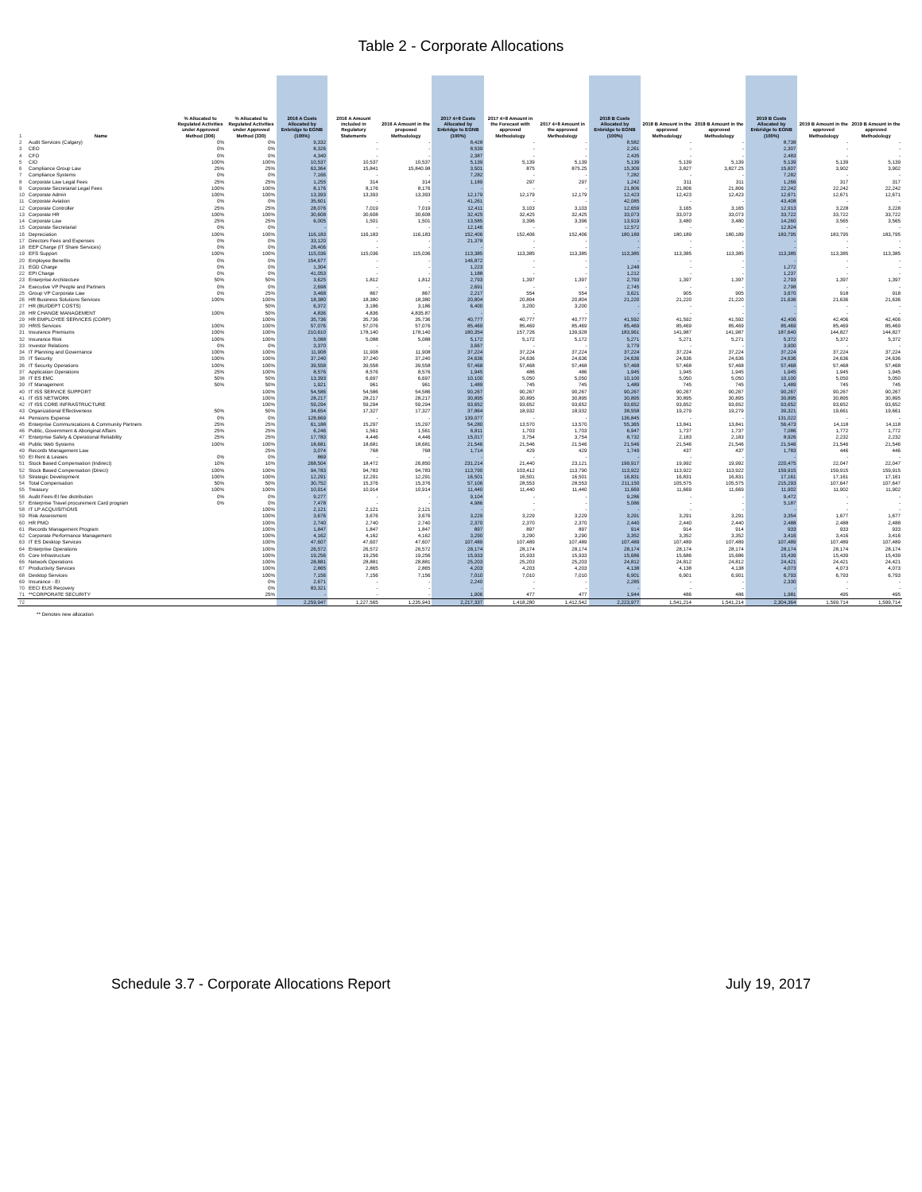Table 2 - Corporate Allocations
| 1 | Name | % Allocated to Regulated Activities under Approved Method (306) | % Allocated to Regulated Activities under Approved Method (330) | 2016 A Costs Allocated by Enbridge to EGNB (100%) | 2016 A Amount included in Regulatory Statements | 2016 A Amount in the proposed Methodology | 2017 4+8 Costs Allocated by Enbridge to EGNB (100%) | 2017 4+8 Amount in the Forecast with approved Methodology | 2017 4+8 Amount in the approved Methodology | 2018 B Costs Allocated by Enbridge to EGNB (100%) | 2018 B Amount in the approved Methodology | 2018 B Amount in the approved Methodology | 2019 B Costs Allocated by Enbridge to EGNB (100%) | 2019 B Amount in the approved Methodology | 2019 B Amount in the approved Methodology |
| 2 | Audit Services (Calgary) | 0% | 0% | 9,332 | - | - | 8,428 | - | - | 8,582 | - | - | 8,738 | - | - |
| 3 | CEO | 0% | 0% | 8,326 | - | - | 8,539 | - | - | 2,261 | - | - | 2,307 | - | - |
| 4 | CFO | 0% | 0% | 4,340 | - | - | 2,387 | - | - | 2,435 | - | - | 2,483 | - | - |
| 5 | CIO | 100% | 100% | 10,537 | 10,537 | 10,537 | 5,139 | 5,139 | 5,139 | 5,139 | 5,139 | 5,139 | 5,139 | 5,139 | 5,139 |
| 6 | Compliance Group Law | 25% | 25% | 63,364 | 15,841 | 15,840.98 | 3,501 | 875 | 875.25 | 15,309 | 3,827 | 3,827.25 | 15,607 | 3,902 | 3,902 |
| 7 | Compliance Systems | 0% | 0% | 7,166 | - | - | 7,282 | - | - | 7,282 | - | - | 7,282 | - | - |
| 8 | Corporate Law Legal Fees | 25% | 25% | 1,255 | 314 | 314 | 1,189 | 297 | 297 | 1,242 | 311 | 311 | 1,266 | 317 | 317 |
| 9 | Corporate Secretarial Legal Fees | 100% | 100% | 8,176 | 8,176 | 8,176 | - | - | - | 21,806 | 21,806 | 21,806 | 22,242 | 22,242 | 22,242 |
| 10 | Corporate Admin | 100% | 100% | 13,393 | 13,393 | 13,393 | 12,179 | 12,179 | 12,179 | 12,423 | 12,423 | 12,423 | 12,671 | 12,671 | 12,671 |
| 11 | Corporate Aviation | 0% | 0% | 35,601 | - | - | 41,261 | - | - | 42,085 | - | - | 43,408 | - | - |
| 12 | Corporate Controller | 25% | 25% | 28,076 | 7,019 | 7,019 | 12,411 | 3,103 | 3,103 | 12,659 | 3,165 | 3,165 | 12,913 | 3,228 | 3,228 |
| 13 | Corporate HR | 100% | 100% | 30,608 | 30,608 | 30,608 | 32,425 | 32,425 | 32,425 | 33,073 | 33,073 | 33,073 | 33,722 | 33,722 | 33,722 |
| 14 | Corporate Law | 25% | 25% | 6,005 | 1,501 | 1,501 | 13,585 | 3,396 | 3,396 | 13,919 | 3,480 | 3,480 | 14,260 | 3,565 | 3,565 |
| 15 | Corporate Secretarial | 0% | 0% | - | - | - | 12,146 | - | - | 12,572 | - | - | 12,824 | - | - |
| 16 | Depreciation | 100% | 100% | 116,183 | 116,183 | 116,183 | 152,406 | 152,406 | 152,406 | 180,189 | 180,189 | 180,189 | 183,795 | 183,795 | 183,795 |
| 17 | Directors Fees and Expenses | 0% | 0% | 33,120 | - | - | 21,378 | - | - | - | - | - | - | - | - |
| 18 | EEP Charge (IT Share Services) | 0% | 0% | 28,406 | - | - | - | - | - | - | - | - | - | - | - |
| 19 | EFS Support | 100% | 100% | 115,036 | 115,036 | 115,036 | 113,385 | 113,385 | 113,385 | 113,385 | 113,385 | 113,385 | 113,385 | 113,385 | 113,385 |
| 20 | Employee Benefits | 0% | 0% | 154,677 | - | - | 146,872 | - | - | - | - | - | - | - | - |
| 21 | EGD Charge | 0% | 0% | 1,304 | - | - | 1,223 | - | - | 1,248 | - | - | 1,272 | - | - |
| 22 | EPI Charge | 0% | 0% | 41,053 | - | - | 1,188 | - | - | 1,212 | - | - | 1,237 | - | - |
| 23 | Enterprise Architecture | 50% | 50% | 3,625 | 1,812 | 1,812 | 2,793 | 1,397 | 1,397 | 2,793 | 1,397 | 1,397 | 2,793 | 1,397 | 1,397 |
| 24 | Executive VP People and Partners | 0% | 0% | 2,698 | - | - | 2,691 | - | - | 2,745 | - | - | 2,798 | - | - |
| 25 | Group VP Corporate Law | 0% | 25% | 3,468 | 867 | 867 | 2,217 | 554 | 554 | 3,621 | 905 | 905 | 3,670 | 918 | 918 |
| 26 | HR Business Solutions Services | 100% | 100% | 18,380 | 18,380 | 18,380 | 20,804 | 20,804 | 20,804 | 21,220 | 21,220 | 21,220 | 21,636 | 21,636 | 21,636 |
| 27 | HR (BU/DEPT COSTS) | | 50% | 6,372 | 3,186 | 3,186 | 6,400 | 3,200 | 3,200 | - | - | - | - | - | - |
| 28 | HR CHANGE MANAGEMENT | 100% | 50% | 4,836 | 4,836 | 4,835.87 | - | - | - | - | - | - | - | - | - |
| 29 | HR EMPLOYEE SERVICES (CORP) | | 100% | 35,736 | 35,736 | 35,736 | 40,777 | 40,777 | 40,777 | 41,592 | 41,592 | 41,592 | 42,406 | 42,406 | 42,406 |
| 30 | HRIS Services | 100% | 100% | 57,076 | 57,076 | 57,076 | 85,469 | 85,469 | 85,469 | 85,469 | 85,469 | 85,469 | 85,469 | 85,469 | 85,469 |
| 31 | Insurance Premiums | 100% | 100% | 210,610 | 178,140 | 178,140 | 180,354 | 157,726 | 139,928 | 183,961 | 141,987 | 141,987 | 187,640 | 144,827 | 144,827 |
| 32 | Insurance Risk | 100% | 100% | 5,088 | 5,088 | 5,088 | 5,172 | 5,172 | 5,172 | 5,271 | 5,271 | 5,271 | 5,372 | 5,372 | 5,372 |
| 33 | Investor Relations | 0% | 0% | 3,370 | - | - | 3,667 | - | - | 3,779 | - | - | 3,900 | - | - |
| 34 | IT Planning and Governance | 100% | 100% | 11,908 | 11,908 | 11,908 | 37,224 | 37,224 | 37,224 | 37,224 | 37,224 | 37,224 | 37,224 | 37,224 | 37,224 |
| 35 | IT Security | 100% | 100% | 37,240 | 37,240 | 37,240 | 24,636 | 24,636 | 24,636 | 24,636 | 24,636 | 24,636 | 24,636 | 24,636 | 24,636 |
| 36 | IT Security Operations | 100% | 100% | 39,558 | 39,558 | 39,558 | 57,468 | 57,468 | 57,468 | 57,468 | 57,468 | 57,468 | 57,468 | 57,468 | 57,468 |
| 37 | Application Operations | 25% | 100% | 8,576 | 8,576 | 8,576 | 1,945 | 486 | 486 | 1,945 | 1,945 | 1,945 | 1,945 | 1,945 | 1,945 |
| 38 | IT ES EMC | 50% | 50% | 13,393 | 6,697 | 6,697 | 10,100 | 5,050 | 5,050 | 10,100 | 5,050 | 5,050 | 10,100 | 5,050 | 5,050 |
| 39 | IT Management | 50% | 50% | 1,921 | 961 | 961 | 1,489 | 745 | 745 | 1,489 | 745 | 745 | 1,489 | 745 | 745 |
| 40 | IT ISS SERVICE SUPPORT | | 100% | 54,586 | 54,586 | 54,586 | 90,267 | 90,267 | 90,267 | 90,267 | 90,267 | 90,267 | 90,267 | 90,267 | 90,267 |
| 41 | IT ISS NETWORK | | 100% | 28,217 | 28,217 | 28,217 | 30,895 | 30,895 | 30,895 | 30,895 | 30,895 | 30,895 | 30,895 | 30,895 | 30,895 |
| 42 | IT ISS CORE INFRASTRUCTURE | | 100% | 59,294 | 59,294 | 59,294 | 93,652 | 93,652 | 93,652 | 93,652 | 93,652 | 93,652 | 93,652 | 93,652 | 93,652 |
| 43 | Organizational Effectiveness | 50% | 50% | 34,654 | 17,327 | 17,327 | 37,864 | 18,932 | 18,932 | 38,558 | 19,279 | 19,279 | 39,321 | 19,661 | 19,661 |
| 44 | Pensions Expense | 0% | 0% | 128,669 | - | - | 139,077 | - | - | 136,845 | - | - | 131,022 | - | - |
| 45 | Enterprise Communications & Community Partners | 25% | 25% | 61,188 | 15,297 | 15,297 | 54,280 | 13,570 | 13,570 | 55,365 | 13,841 | 13,841 | 56,473 | 14,118 | 14,118 |
| 46 | Public, Government & Aboriginal Affairs | 25% | 25% | 6,246 | 1,561 | 1,561 | 6,811 | 1,703 | 1,703 | 6,947 | 1,737 | 1,737 | 7,086 | 1,772 | 1,772 |
| 47 | Enterprise Safety & Operational Reliability | 25% | 25% | 17,783 | 4,446 | 4,446 | 15,017 | 3,754 | 3,754 | 8,732 | 2,183 | 2,183 | 8,926 | 2,232 | 2,232 |
| 48 | Public Web Systems | 100% | 100% | 18,681 | 18,681 | 18,681 | 21,546 | 21,546 | 21,546 | 21,546 | 21,546 | 21,546 | 21,546 | 21,546 | 21,546 |
| 49 | Records Management Law | | 25% | 3,074 | 768 | 768 | 1,714 | 429 | 429 | 1,749 | 437 | 437 | 1,783 | 446 | 446 |
| 50 | EI Rent & Leases | 0% | 0% | 869 | - | - | - | - | - | - | - | - | - | - | - |
| 51 | Stock Based Compensation (Indirect) | 10% | 10% | 268,504 | 18,472 | 26,850 | 231,214 | 21,440 | 23,121 | 199,917 | 19,992 | 19,992 | 220,475 | 22,047 | 22,047 |
| 52 | Stock Based Compensation (Direct) | 100% | 100% | 94,783 | 94,783 | 94,783 | 113,790 | 103,412 | 113,790 | 113,922 | 113,922 | 113,922 | 159,915 | 159,915 | 159,915 |
| 53 | Strategic Development | 100% | 100% | 12,291 | 12,291 | 12,291 | 16,501 | 16,501 | 16,501 | 16,831 | 16,831 | 16,831 | 17,161 | 17,161 | 17,161 |
| 54 | Total Compensation | 50% | 50% | 30,752 | 15,376 | 15,376 | 57,106 | 28,553 | 28,553 | 211,150 | 105,575 | 105,575 | 215,293 | 107,647 | 107,647 |
| 55 | Treasury | 100% | 100% | 10,914 | 10,914 | 10,914 | 11,440 | 11,440 | 11,440 | 11,669 | 11,669 | 11,669 | 11,902 | 11,902 | 11,902 |
| 56 | Audit Fees-EI fee distribution | 0% | 0% | 9,277 | - | - | 9,104 | - | - | 9,286 | - | - | 9,472 | - | - |
| 57 | Enterprise Travel procurement Card program | 0% | 0% | 7,478 | - | - | 4,986 | - | - | 5,086 | - | - | 5,187 | - | - |
| 58 | IT LP ACQUISITIONS | | 100% | 2,121 | 2,121 | 2,121 | - | - | - | - | - | - | - | - | - |
| 59 | Risk Assessment | | 100% | 3,676 | 3,676 | 3,676 | 3,229 | 3,229 | 3,229 | 3,291 | 3,291 | 3,291 | 3,354 | 1,677 | 1,677 |
| 60 | HR PMO | | 100% | 2,740 | 2,740 | 2,740 | 2,370 | 2,370 | 2,370 | 2,440 | 2,440 | 2,440 | 2,488 | 2,488 | 2,488 |
| 61 | Records Management Program | | 100% | 1,847 | 1,847 | 1,847 | 897 | 897 | 897 | 914 | 914 | 914 | 933 | 933 | 933 |
| 62 | Corporate Performance Management | | 100% | 4,162 | 4,162 | 4,162 | 3,290 | 3,290 | 3,290 | 3,352 | 3,352 | 3,352 | 3,416 | 3,416 | 3,416 |
| 63 | IT ES Desktop Services | | 100% | 47,607 | 47,607 | 47,607 | 107,489 | 107,489 | 107,489 | 107,489 | 107,489 | 107,489 | 107,489 | 107,489 | 107,489 |
| 64 | Enterprise Operations | | 100% | 26,572 | 26,572 | 26,572 | 28,174 | 28,174 | 28,174 | 28,174 | 28,174 | 28,174 | 28,174 | 28,174 | 28,174 |
| 65 | Core Infrastructure | | 100% | 19,256 | 19,256 | 19,256 | 15,933 | 15,933 | 15,933 | 15,686 | 15,686 | 15,686 | 15,439 | 15,439 | 15,439 |
| 66 | Network Operations | | 100% | 28,881 | 28,881 | 28,881 | 25,203 | 25,203 | 25,203 | 24,812 | 24,812 | 24,812 | 24,421 | 24,421 | 24,421 |
| 67 | Productivity Services | | 100% | 2,865 | 2,865 | 2,865 | 4,203 | 4,203 | 4,203 | 4,138 | 4,138 | 4,138 | 4,073 | 4,073 | 4,073 |
| 68 | Desktop Services | | 100% | 7,156 | 7,156 | 7,156 | 7,010 | 7,010 | 7,010 | 6,901 | 6,901 | 6,901 | 6,793 | 6,793 | 6,793 |
| 69 | Insurance - EI | | 0% | 2,671 | - | - | 2,240 | - | - | 2,285 | - | - | 2,330 | - | - |
| 70 | EECI EUS Recovery | | 0% | 83,321 | - | - | - | - | - | - | - | - | - | - | - |
| 71 | **CORPORATE SECURITY | | 25% | - | - | - | 1,906 | 477 | 477 | 1,944 | 486 | 486 | 1,981 | 495 | 495 |
| 72 | | | | 2,259,947 | 1,227,565 | 1,235,943 | 2,217,337 | 1,418,280 | 1,412,542 | 2,223,977 | 1,541,214 | 1,541,214 | 2,304,364 | 1,599,714 | 1,599,714 |
** Denotes new allocation
Schedule 3.7 - Corporate Allocations Report July 19, 2017